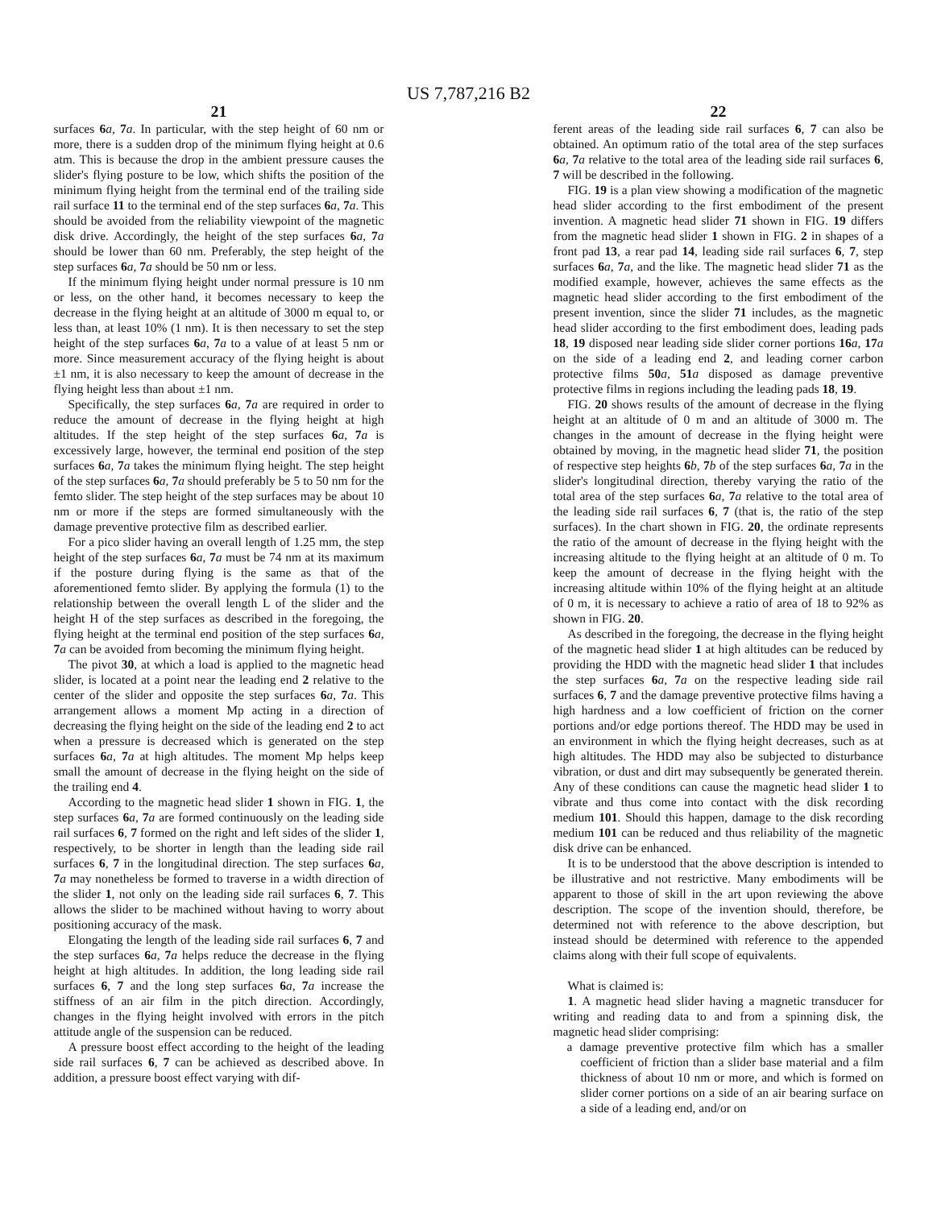US 7,787,216 B2
21
surfaces 6 a, 7 a. In particular, with the step height of 60 nm or more, there is a sudden drop of the minimum flying height at 0.6 atm. This is because the drop in the ambient pressure causes the slider's flying posture to be low, which shifts the position of the minimum flying height from the terminal end of the trailing side rail surface 11 to the terminal end of the step surfaces 6 a, 7 a. This should be avoided from the reliability viewpoint of the magnetic disk drive. Accordingly, the height of the step surfaces 6 a, 7 a should be lower than 60 nm. Preferably, the step height of the step surfaces 6 a, 7 a should be 50 nm or less.
If the minimum flying height under normal pressure is 10 nm or less, on the other hand, it becomes necessary to keep the decrease in the flying height at an altitude of 3000 m equal to, or less than, at least 10% (1 nm). It is then necessary to set the step height of the step surfaces 6 a, 7 a to a value of at least 5 nm or more. Since measurement accuracy of the flying height is about ±1 nm, it is also necessary to keep the amount of decrease in the flying height less than about ±1 nm.
Specifically, the step surfaces 6 a, 7 a are required in order to reduce the amount of decrease in the flying height at high altitudes. If the step height of the step surfaces 6 a, 7 a is excessively large, however, the terminal end position of the step surfaces 6 a, 7 a takes the minimum flying height. The step height of the step surfaces 6 a, 7 a should preferably be 5 to 50 nm for the femto slider. The step height of the step surfaces may be about 10 nm or more if the steps are formed simultaneously with the damage preventive protective film as described earlier.
For a pico slider having an overall length of 1.25 mm, the step height of the step surfaces 6 a, 7 a must be 74 nm at its maximum if the posture during flying is the same as that of the aforementioned femto slider. By applying the formula (1) to the relationship between the overall length L of the slider and the height H of the step surfaces as described in the foregoing, the flying height at the terminal end position of the step surfaces 6 a, 7 a can be avoided from becoming the minimum flying height.
The pivot 30, at which a load is applied to the magnetic head slider, is located at a point near the leading end 2 relative to the center of the slider and opposite the step surfaces 6 a, 7 a. This arrangement allows a moment Mp acting in a direction of decreasing the flying height on the side of the leading end 2 to act when a pressure is decreased which is generated on the step surfaces 6 a, 7 a at high altitudes. The moment Mp helps keep small the amount of decrease in the flying height on the side of the trailing end 4.
According to the magnetic head slider 1 shown in FIG. 1, the step surfaces 6 a, 7 a are formed continuously on the leading side rail surfaces 6, 7 formed on the right and left sides of the slider 1, respectively, to be shorter in length than the leading side rail surfaces 6, 7 in the longitudinal direction. The step surfaces 6 a, 7 a may nonetheless be formed to traverse in a width direction of the slider 1, not only on the leading side rail surfaces 6, 7. This allows the slider to be machined without having to worry about positioning accuracy of the mask.
Elongating the length of the leading side rail surfaces 6, 7 and the step surfaces 6 a, 7 a helps reduce the decrease in the flying height at high altitudes. In addition, the long leading side rail surfaces 6, 7 and the long step surfaces 6 a, 7 a increase the stiffness of an air film in the pitch direction. Accordingly, changes in the flying height involved with errors in the pitch attitude angle of the suspension can be reduced.
A pressure boost effect according to the height of the leading side rail surfaces 6, 7 can be achieved as described above. In addition, a pressure boost effect varying with dif-
22
ferent areas of the leading side rail surfaces 6, 7 can also be obtained. An optimum ratio of the total area of the step surfaces 6 a, 7 a relative to the total area of the leading side rail surfaces 6, 7 will be described in the following.
FIG. 19 is a plan view showing a modification of the magnetic head slider according to the first embodiment of the present invention. A magnetic head slider 71 shown in FIG. 19 differs from the magnetic head slider 1 shown in FIG. 2 in shapes of a front pad 13, a rear pad 14, leading side rail surfaces 6, 7, step surfaces 6 a, 7 a, and the like. The magnetic head slider 71 as the modified example, however, achieves the same effects as the magnetic head slider according to the first embodiment of the present invention, since the slider 71 includes, as the magnetic head slider according to the first embodiment does, leading pads 18, 19 disposed near leading side slider corner portions 16 a, 17 a on the side of a leading end 2, and leading corner carbon protective films 50 a, 51 a disposed as damage preventive protective films in regions including the leading pads 18, 19.
FIG. 20 shows results of the amount of decrease in the flying height at an altitude of 0 m and an altitude of 3000 m. The changes in the amount of decrease in the flying height were obtained by moving, in the magnetic head slider 71, the position of respective step heights 6 b, 7 b of the step surfaces 6 a, 7 a in the slider's longitudinal direction, thereby varying the ratio of the total area of the step surfaces 6 a, 7 a relative to the total area of the leading side rail surfaces 6, 7 (that is, the ratio of the step surfaces). In the chart shown in FIG. 20, the ordinate represents the ratio of the amount of decrease in the flying height with the increasing altitude to the flying height at an altitude of 0 m. To keep the amount of decrease in the flying height with the increasing altitude within 10% of the flying height at an altitude of 0 m, it is necessary to achieve a ratio of area of 18 to 92% as shown in FIG. 20.
As described in the foregoing, the decrease in the flying height of the magnetic head slider 1 at high altitudes can be reduced by providing the HDD with the magnetic head slider 1 that includes the step surfaces 6 a, 7 a on the respective leading side rail surfaces 6, 7 and the damage preventive protective films having a high hardness and a low coefficient of friction on the corner portions and/or edge portions thereof. The HDD may be used in an environment in which the flying height decreases, such as at high altitudes. The HDD may also be subjected to disturbance vibration, or dust and dirt may subsequently be generated therein. Any of these conditions can cause the magnetic head slider 1 to vibrate and thus come into contact with the disk recording medium 101. Should this happen, damage to the disk recording medium 101 can be reduced and thus reliability of the magnetic disk drive can be enhanced.
It is to be understood that the above description is intended to be illustrative and not restrictive. Many embodiments will be apparent to those of skill in the art upon reviewing the above description. The scope of the invention should, therefore, be determined not with reference to the above description, but instead should be determined with reference to the appended claims along with their full scope of equivalents.
What is claimed is:
1. A magnetic head slider having a magnetic transducer for writing and reading data to and from a spinning disk, the magnetic head slider comprising:
a damage preventive protective film which has a smaller coefficient of friction than a slider base material and a film thickness of about 10 nm or more, and which is formed on slider corner portions on a side of an air bearing surface on a side of a leading end, and/or on